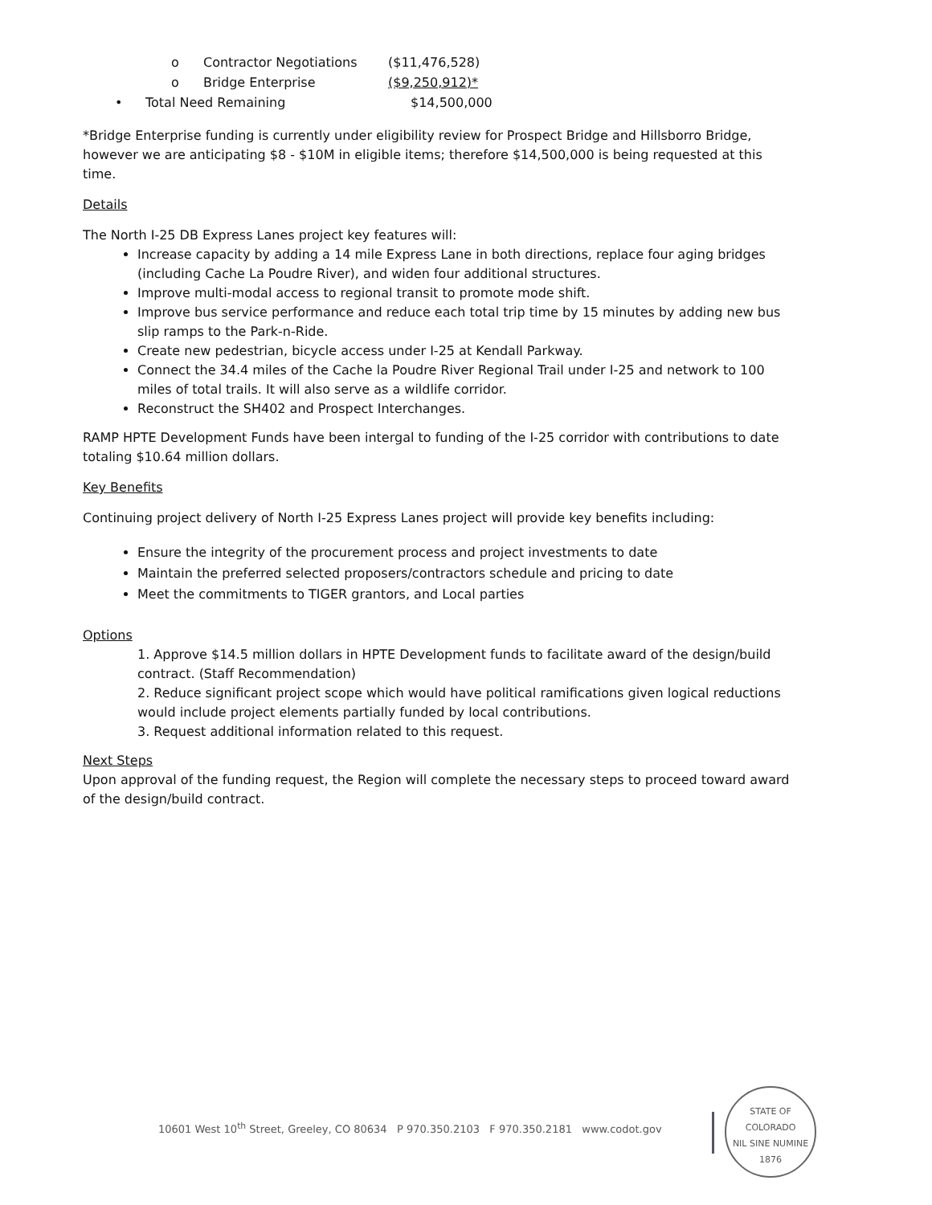o Contractor Negotiations ($11,476,528)
o Bridge Enterprise ($9,250,912)*
• Total Need Remaining $14,500,000
*Bridge Enterprise funding is currently under eligibility review for Prospect Bridge and Hillsborro Bridge, however we are anticipating $8 - $10M in eligible items; therefore $14,500,000 is being requested at this time.
Details
The North I-25 DB Express Lanes project key features will:
Increase capacity by adding a 14 mile Express Lane in both directions, replace four aging bridges (including Cache La Poudre River), and widen four additional structures.
Improve multi-modal access to regional transit to promote mode shift.
Improve bus service performance and reduce each total trip time by 15 minutes by adding new bus slip ramps to the Park-n-Ride.
Create new pedestrian, bicycle access under I-25 at Kendall Parkway.
Connect the 34.4 miles of the Cache la Poudre River Regional Trail under I-25 and network to 100 miles of total trails. It will also serve as a wildlife corridor.
Reconstruct the SH402 and Prospect Interchanges.
RAMP HPTE Development Funds have been intergal to funding of the I-25 corridor with contributions to date totaling $10.64 million dollars.
Key Benefits
Continuing project delivery of North I-25 Express Lanes project will provide key benefits including:
Ensure the integrity of the procurement process and project investments to date
Maintain the preferred selected proposers/contractors schedule and pricing to date
Meet the commitments to TIGER grantors, and Local parties
Options
1. Approve $14.5 million dollars in HPTE Development funds to facilitate award of the design/build contract. (Staff Recommendation)
2. Reduce significant project scope which would have political ramifications given logical reductions would include project elements partially funded by local contributions.
3. Request additional information related to this request.
Next Steps
Upon approval of the funding request, the Region will complete the necessary steps to proceed toward award of the design/build contract.
10601 West 10<sup>th</sup> Street, Greeley, CO 80634 P 970.350.2103 F 970.350.2181 www.codot.gov
STATE OF COLORADO
NIL SINE NUMINE
1876